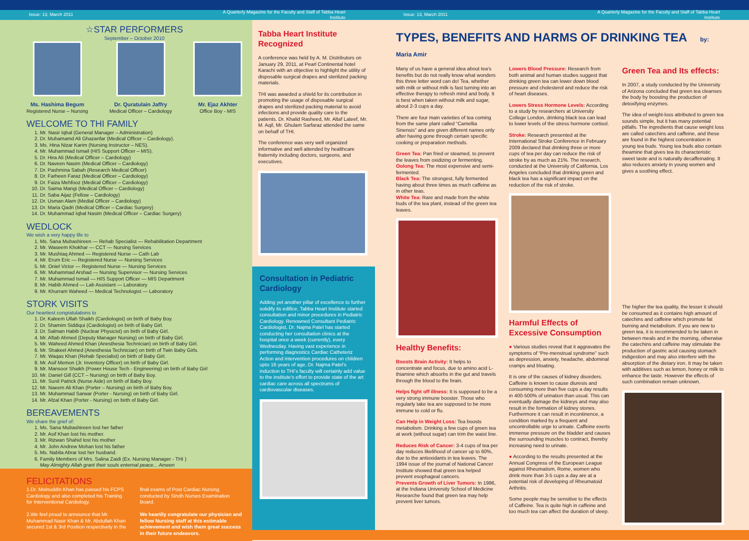Issue: 13, March 2011
A Quarterly Magazine for the Faculty and Staff of Tabba Heart Institute
Issue: 13, March 2011
A Quarterly Magazine for the Faculty and Staff of Tabba Heart Institute
☆STAR PERFORMERS
September – October 2010
Ms. Hashima Begum
Registered Nurse – Nursing
Dr. Quratulain Jaffry
Medical Officer – Cardiology
Mr. Ejaz Akhter
Office Boy - MIS
WELCOME TO THI FAMILY
1. Mr. Nasir Iqbal (General Manager – Administration)
2. Dr. Muhamamd Ali Ghazanfar (Medical Officer – Cardiology).
3. Ms. Hina Nizar Karim (Nursing Instructor – NES).
4. Mr. Muhammad Ismail (HIS Support Officer – MIS).
5. Dr. Hira Ali (Medical Officer – Cardiology)
6. Dr. Naveen Nasim (Medical Officer – Cardiology)
7. Dr. Pashmina Sabah (Research Medical Officer)
8. Dr. Farheen Faraz (Medical Officer – Cardiology)
9. Dr. Faiza Mehfooz (Medical Officer – Cardiology)
10. Dr. Saima Mangi (Medical Officer – Cardiology)
11. Dr. Saba Aijaz (Fellow – Cardiology)
12. Dr. Usman Alam (Medial Officer – Cardiology)
13. Dr. Maria Qadri (Medical Officer – Cardiac Surgery)
14. Dr. Muhammad Iqbal Nasim (Medical Officer – Cardiac Surgery)
WEDLOCK
We wish a very happy life to
1. Ms. Sana Mubashireen — Rehab Specialist — Rehabilitation Department
2. Mr. Waseem Khokhar — CCT — Nursing Services
3. Mr. Mushtaq Ahmed — Registered Nurse — Cath Lab
4. Mr. Erum Eric — Registered Nurse — Nursing Services
5. Mr. Oniel Victor — Registered Nurse — Nursing Services
6. Mr. Muhammad Arshad — Nursing Supervisor — Nursing Services
7. Mr. Muhammad Ismail — HIS Support Officer — MIS Department
8. Mr. Habib Ahmed — Lab Assistant — Laboratory
9. Mr. Khurram Waheed — Medical Technologist — Laboratory
STORK VISITS
Our heartiest congratulations to
1. Dr. Kaleem Ullah Shaikh (Cardiologist) on birth of Baby Boy.
2. Dr. Shamim Siddiqui (Cardiologist) on birth of Baby Girl.
3. Dr. Salman Habib (Nuclear Physicist) on birth of Baby Girl.
4. Mr. Aftab Ahmed (Deputy Manager Nursing) on birth of Baby Girl.
5. Mr. Waheed Ahmed Khan (Anesthesia Technician) on birth of Baby Girl.
6. Mr. Shakeel Ahmed (Anesthesia Technician) on birth of Twin Baby Girls.
7. Mr. Waqas Khan (Rehab Specialist) on birth of Baby Girl.
8. Mr. Asif Memon (Jr. Inventory Officer) on birth of Baby Girl.
9. Mr. Mansoor Shaikh (Power House Tech - Engineering) on birth of Baby Girl
10. Mr. Daniel Gill (CCT – Nursing) on birth of Baby Boy.
11. Mr. Sunil Patrick (Nurse Aide) on birth of Baby Boy.
12. Mr. Naeem Ali Khan (Porter – Nursing) on birth of Baby Boy.
13. Mr. Muhammad Sarwar (Porter - Nursing) on birth of Baby Girl.
14. Mr. Afzal Khan (Porter - Nursing) on birth of Baby Girl.
BEREAVEMENTS
We share the grief of:
1. Ms. Sana Mubashireen lost her father
2. Mr. Asif Khan lost his mother.
3. Mr. Rizwan Shahid lost his mother
4. Mr. John Andrew Mohan lost his father
5. Ms. Nabila Abrar lost her husband.
6. Family Members of Mrs. Salina Zaidi (Ex. Nursing Manager - THI )
May Almighty Allah grant their souls enternal peace... Ameen
FELICITATIONS
1.Dr. Moinuddin Khan has passed his FCPS Cardiology and also completed his Training for Interventional Cardiology.
2.We feel proud to announce that Mr. Muhammad Nasir Khan & Mr. Abdullah Khan secured 1st & 3rd Position respectively in the
final exams of Post Cardiac Nursing conducted by Sindh Nurses Examination Board.
We heartily congratulate our physician and fellow Nursing staff at this estimable achievement and wish them great success in their future endeavors.
Tabba Heart Institute Recognized
A conference was held by A. M. Distributors on January 29, 2011, at Pearl Continental hotel Karachi with an objective to highlight the utility of disposable surgical drapes and sterilized packing materials.
THI was awarded a shield for its contribution in promoting the usage of disposable surgical drapes and sterilized packing material to avoid infections and provide quality care to the patients. Dr. Khalid Rasheed, Mr. Altaf Lateef, Mr. M. Aqil, Mr. Ghulam Sarfaraz attended the same on behalf of THI.
The conference was very well organized informative and well attended by healthcare fraternity including doctors, surgeons, and executives.
Consultation in Pediatric Cardiology
Adding yet another pillar of excellence to further solidify its edifice, Tabba Heart Institute started consultation and minor procedures in Pediatric Cardiology. Renowned Consultant Pediatric Cardiologist, Dr. Najma Patel has started conducting her consultation clinics at the hospital once a week (currently), every Wednesday. Having vast experience in performing diagnostics Cardiac Catheteriz Action and intervention procedures on children upto 16 years of age, Dr. Najma Patel’s induction to THI’s faculty will certainly add value to the institute’s effort to provide state of the art cardiac care across all spectrums of cardiovascular diseases.
TYPES, BENEFITS AND HARMS OF DRINKING TEA by: Maria Amir
Many of us have a general idea about tea’s benefits but do not really know what wonders this three letter word can do! Tea, whether with milk or without milk is fast turning into an effective therapy to refresh mind and body. It is best when taken without milk and sugar, about 2-3 cups a day.
There are four main varieties of tea coming from the same plant called “Camellia Sinensis” and are given different names only after having gone through certain specific cooking or preparation methods.
Green Tea: Pan fried or steamed, to prevent the leaves from oxidizing or fermenting.
Oolong Tea: The most expensive and semi-fermented.
Black Tea: The strongest, fully fermented having about three times as much caffeine as in other teas.
White Tea: Rare and made from the white buds of the tea plant, instead of the green tea leaves.
Healthy Benefits:
Boosts Brain Activity: It helps to concentrate and focus, due to amino acid L-thiamine which absorbs in the gut and travels through the blood to the brain.
Helps fight off illness: It is supposed to be a very strong immune booster. Those who regularly take tea are supposed to be more immune to cold or flu.
Can Help in Weight Loss: Tea boosts metabolism. Drinking a few cups of green tea at work (without sugar) can trim the waist line.
Reduces Risk of Cancer: 3-4 cups of tea per day reduces likelihood of cancer up to 60%, due to the antioxidants in tea leaves. The 1994 issue of the journal of National Cancer Institute showed that green tea helped prevent esophageal cancers.
Prevents Growth of Liver Tumors: In 1996, at the Indiana University School of Medicine Researche found that green tea may help prevent liver tumors.
Lowers Blood Pressure: Research from both animal and human studies suggest that drinking green tea can lower down blood pressure and cholesterol and reduce the risk of heart diseases.
Lowers Stress Hormone Levels: According to a study by researchers at University College London, drinking black tea can lead to lower levels of the stress hormone cortisol.
Stroke: Research presented at the International Stroke Conference in February 2009 declared that drinking three or more cups of tea per day can reduce the risk of stroke by as much as 21%. The research, conducted at the University of California, Los Angeles concluded that drinking green and black tea has a significant impact on the reduction of the risk of stroke.
Harmful Effects of Excessive Consumption
● Various studies reveal that it aggravates the symptoms of “Pre-menstrual syndrome” such as depression, anxiety, headache, abdominal cramps and bloating.
It is one of the causes of kidney disorders. Caffeine is known to cause diuresis and consuming more than five cups a day results in 400-500% of urination than usual. This can eventually damage the kidneys and may also result in the formation of kidney stones. Furthermore it can result in incontinence, a condition marked by a frequent and uncontrollable urge to urinate. Caffeine exerts immense pressure on the bladder and causes the surrounding muscles to contract, thereby increasing need to urinate.
● According to the results presented at the Annual Congress of the European League against Rheumatism, Rome, women who drink more than 3-5 cups a day are at a potential risk of developing of Rheumatoid Arthritis.
Some people may be sensitive to the effects of Caffeine. Tea is quite high in caffeine and too much tea can affect the duration of sleep.
Green Tea and Its effects:
In 2007, a study conducted by the University of Arizona concluded that green tea cleanses the body by boosting the production of detoxifying enzymes.
The idea of weight-loss attributed to green tea sounds simple, but it has many potential pitfalls. The ingredients that cause weight loss are called catechins and caffeine, and these are found in the highest concentration in young tea buds. Young tea buds also contain theamine that gives tea its characteristic sweet taste and is naturally decaffeinating. It also reduces anxiety in young women and gives a soothing effect.
The higher the tea quality, the lesser it should be consumed as it contains high amount of catechins and caffeine which promote fat burning and metabolism. If you are new to green tea, it is recommended to be taken in between meals and in the morning, otherwise the catechins and caffeine may stimulate the production of gastric acid causing stomach indigestion and may also interfere with the absorption of the dietary iron. It may be taken with additives such as lemon, honey or milk to enhance the taste. However the effects of such combination remain unknown.